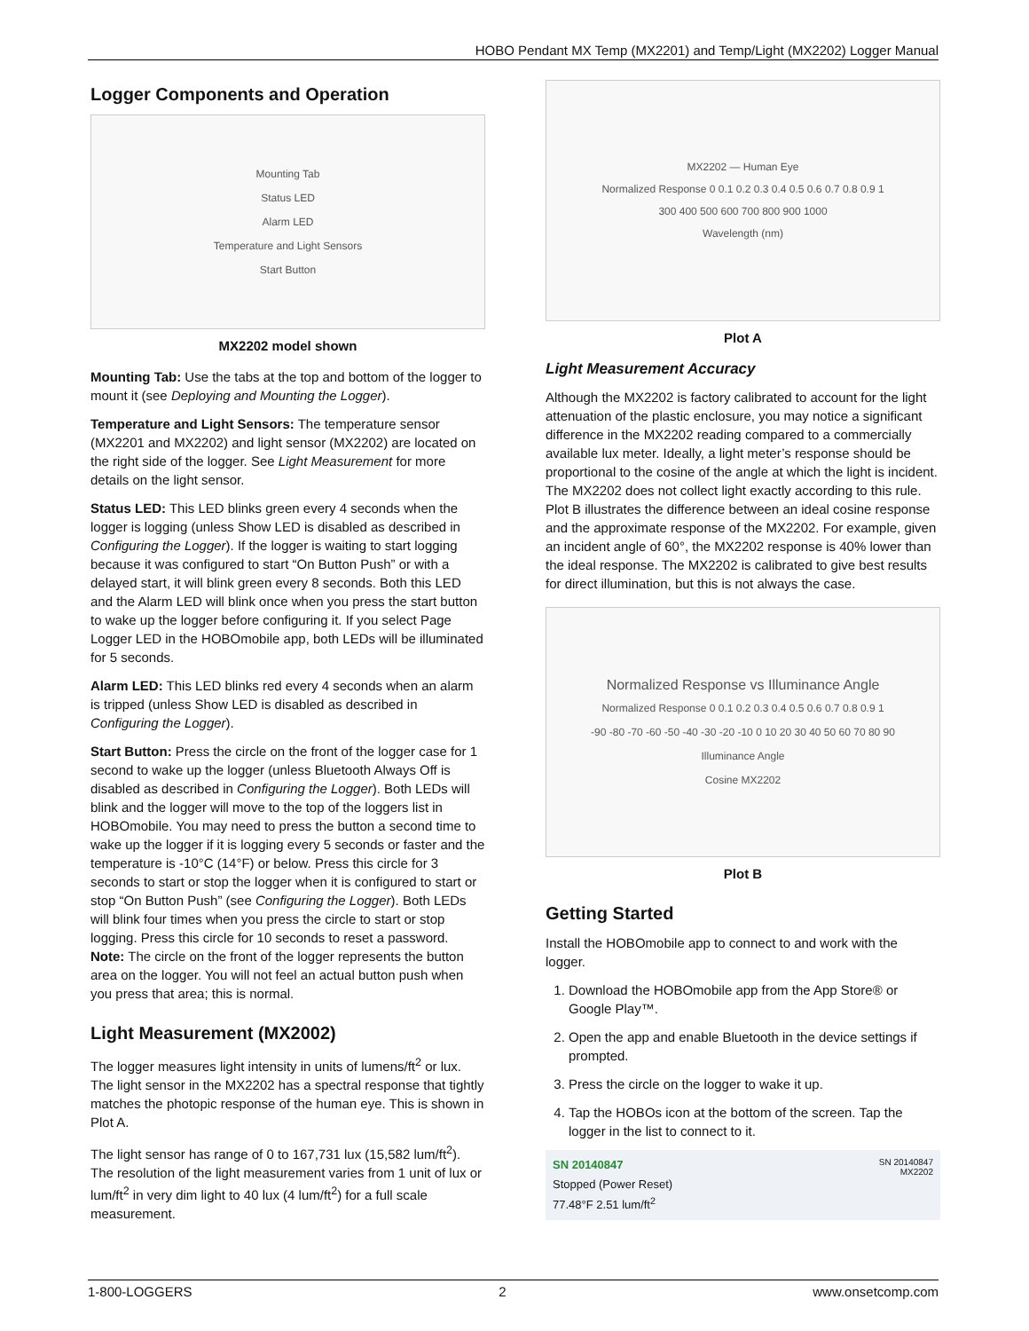HOBO Pendant MX Temp (MX2201) and Temp/Light (MX2202) Logger Manual
Logger Components and Operation
Mounting Tab
Status LED
Alarm LED
Temperature and Light Sensors
Start Button
MX2202 model shown
Mounting Tab: Use the tabs at the top and bottom of the logger to mount it (see Deploying and Mounting the Logger).
Temperature and Light Sensors: The temperature sensor (MX2201 and MX2202) and light sensor (MX2202) are located on the right side of the logger. See Light Measurement for more details on the light sensor.
Status LED: This LED blinks green every 4 seconds when the logger is logging (unless Show LED is disabled as described in Configuring the Logger). If the logger is waiting to start logging because it was configured to start “On Button Push” or with a delayed start, it will blink green every 8 seconds. Both this LED and the Alarm LED will blink once when you press the start button to wake up the logger before configuring it. If you select Page Logger LED in the HOBOmobile app, both LEDs will be illuminated for 5 seconds.
Alarm LED: This LED blinks red every 4 seconds when an alarm is tripped (unless Show LED is disabled as described in Configuring the Logger).
Start Button: Press the circle on the front of the logger case for 1 second to wake up the logger (unless Bluetooth Always Off is disabled as described in Configuring the Logger). Both LEDs will blink and the logger will move to the top of the loggers list in HOBOmobile. You may need to press the button a second time to wake up the logger if it is logging every 5 seconds or faster and the temperature is -10°C (14°F) or below. Press this circle for 3 seconds to start or stop the logger when it is configured to start or stop “On Button Push” (see Configuring the Logger). Both LEDs will blink four times when you press the circle to start or stop logging. Press this circle for 10 seconds to reset a password. Note: The circle on the front of the logger represents the button area on the logger. You will not feel an actual button push when you press that area; this is normal.
Light Measurement (MX2002)
The logger measures light intensity in units of lumens/ft<sup>2</sup> or lux. The light sensor in the MX2202 has a spectral response that tightly matches the photopic response of the human eye. This is shown in Plot A.
The light sensor has range of 0 to 167,731 lux (15,582 lum/ft<sup>2</sup>). The resolution of the light measurement varies from 1 unit of lux or lum/ft<sup>2</sup> in very dim light to 40 lux (4 lum/ft<sup>2</sup>) for a full scale measurement.
MX2202 — Human Eye
Normalized Response 0 0.1 0.2 0.3 0.4 0.5 0.6 0.7 0.8 0.9 1
300 400 500 600 700 800 900 1000
Wavelength (nm)
Plot A
Light Measurement Accuracy
Although the MX2202 is factory calibrated to account for the light attenuation of the plastic enclosure, you may notice a significant difference in the MX2202 reading compared to a commercially available lux meter. Ideally, a light meter’s response should be proportional to the cosine of the angle at which the light is incident. The MX2202 does not collect light exactly according to this rule. Plot B illustrates the difference between an ideal cosine response and the approximate response of the MX2202. For example, given an incident angle of 60°, the MX2202 response is 40% lower than the ideal response. The MX2202 is calibrated to give best results for direct illumination, but this is not always the case.
Normalized Response vs Illuminance Angle
Normalized Response 0 0.1 0.2 0.3 0.4 0.5 0.6 0.7 0.8 0.9 1
-90 -80 -70 -60 -50 -40 -30 -20 -10 0 10 20 30 40 50 60 70 80 90
Illuminance Angle
Cosine MX2202
Plot B
Getting Started
Install the HOBOmobile app to connect to and work with the logger.
1. Download the HOBOmobile app from the App Store® or Google Play™.
2. Open the app and enable Bluetooth in the device settings if prompted.
3. Press the circle on the logger to wake it up.
4. Tap the HOBOs icon at the bottom of the screen. Tap the logger in the list to connect to it.
SN 20140847 SN 20140847
MX2202
Stopped (Power Reset)
77.48°F 2.51 lum/ft<sup>2</sup>
1-800-LOGGERS 2 www.onsetcomp.com